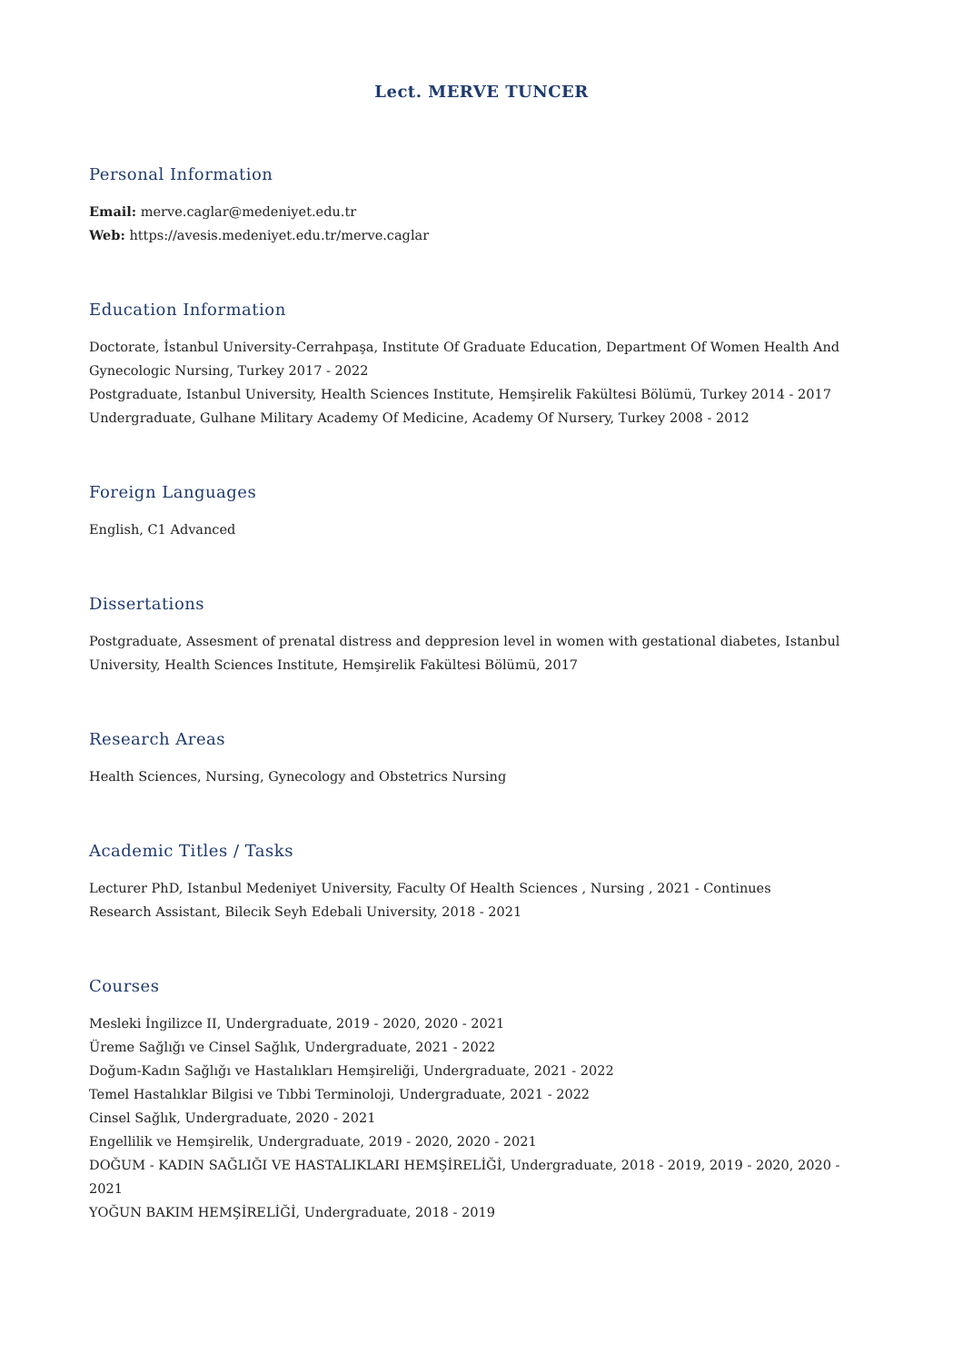Lect. MERVE TUNCER
Personal Information
Email: merve.caglar@medeniyet.edu.tr
Web: https://avesis.medeniyet.edu.tr/merve.caglar
Education Information
Doctorate, İstanbul University-Cerrahpaşa, Institute Of Graduate Education, Department Of Women Health And Gynecologic Nursing, Turkey 2017 - 2022
Postgraduate, Istanbul University, Health Sciences Institute, Hemşirelik Fakültesi Bölümü, Turkey 2014 - 2017
Undergraduate, Gulhane Military Academy Of Medicine, Academy Of Nursery, Turkey 2008 - 2012
Foreign Languages
English, C1 Advanced
Dissertations
Postgraduate, Assesment of prenatal distress and deppresion level in women with gestational diabetes, Istanbul University, Health Sciences Institute, Hemşirelik Fakültesi Bölümü, 2017
Research Areas
Health Sciences, Nursing, Gynecology and Obstetrics Nursing
Academic Titles / Tasks
Lecturer PhD, Istanbul Medeniyet University, Faculty Of Health Sciences , Nursing , 2021 - Continues
Research Assistant, Bilecik Seyh Edebali University, 2018 - 2021
Courses
Mesleki İngilizce II, Undergraduate, 2019 - 2020, 2020 - 2021
Üreme Sağlığı ve Cinsel Sağlık, Undergraduate, 2021 - 2022
Doğum-Kadın Sağlığı ve Hastalıkları Hemşireliği, Undergraduate, 2021 - 2022
Temel Hastalıklar Bilgisi ve Tıbbi Terminoloji, Undergraduate, 2021 - 2022
Cinsel Sağlık, Undergraduate, 2020 - 2021
Engellilik ve Hemşirelik, Undergraduate, 2019 - 2020, 2020 - 2021
DOĞUM - KADIN SAĞLIĞI VE HASTALIKLARI HEMŞİRELİĞİ, Undergraduate, 2018 - 2019, 2019 - 2020, 2020 - 2021
YOĞUN BAKIM HEMŞİRELİĞİ, Undergraduate, 2018 - 2019